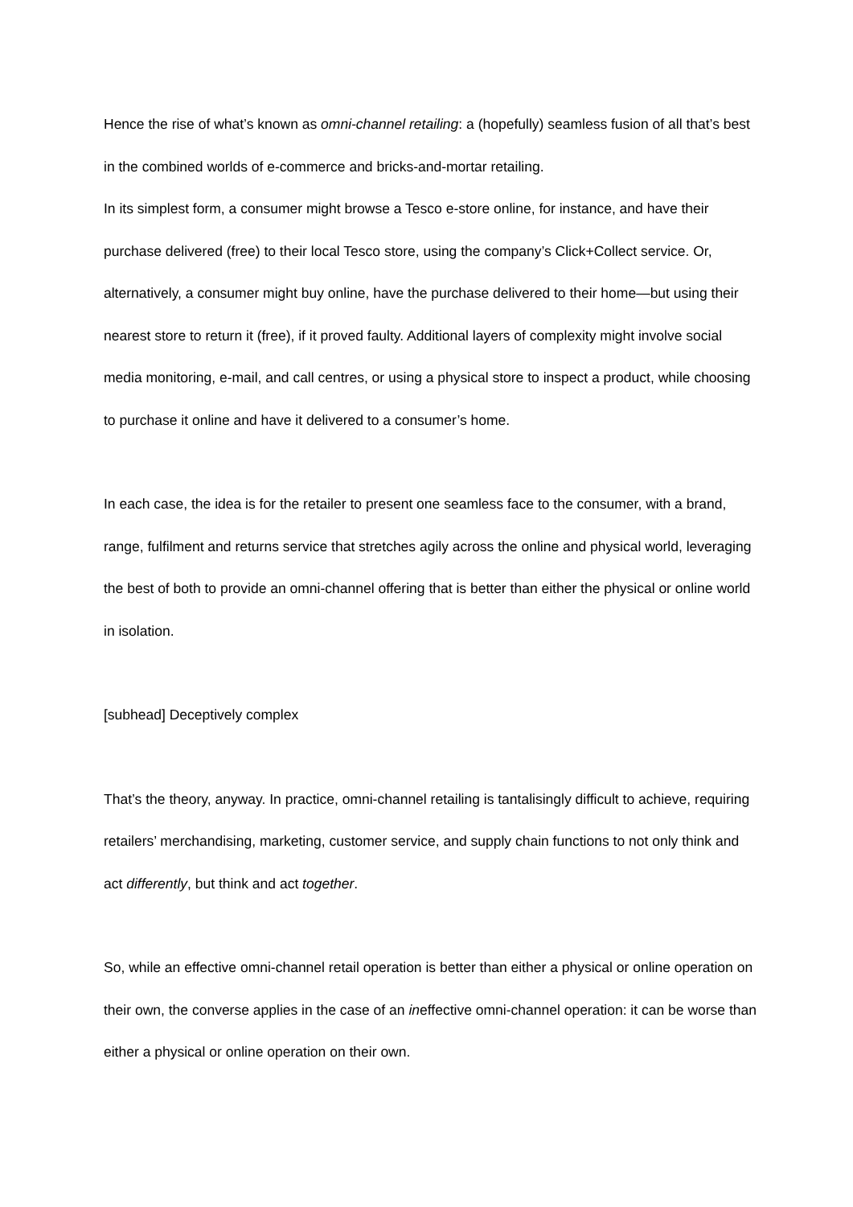Hence the rise of what’s known as omni-channel retailing: a (hopefully) seamless fusion of all that’s best in the combined worlds of e-commerce and bricks-and-mortar retailing.
In its simplest form, a consumer might browse a Tesco e-store online, for instance, and have their purchase delivered (free) to their local Tesco store, using the company’s Click+Collect service. Or, alternatively, a consumer might buy online, have the purchase delivered to their home—but using their nearest store to return it (free), if it proved faulty. Additional layers of complexity might involve social media monitoring, e-mail, and call centres, or using a physical store to inspect a product, while choosing to purchase it online and have it delivered to a consumer’s home.
In each case, the idea is for the retailer to present one seamless face to the consumer, with a brand, range, fulfilment and returns service that stretches agily across the online and physical world, leveraging the best of both to provide an omni-channel offering that is better than either the physical or online world in isolation.
[subhead] Deceptively complex
That’s the theory, anyway. In practice, omni-channel retailing is tantalisingly difficult to achieve, requiring retailers’ merchandising, marketing, customer service, and supply chain functions to not only think and act differently, but think and act together.
So, while an effective omni-channel retail operation is better than either a physical or online operation on their own, the converse applies in the case of an ineffective omni-channel operation: it can be worse than either a physical or online operation on their own.